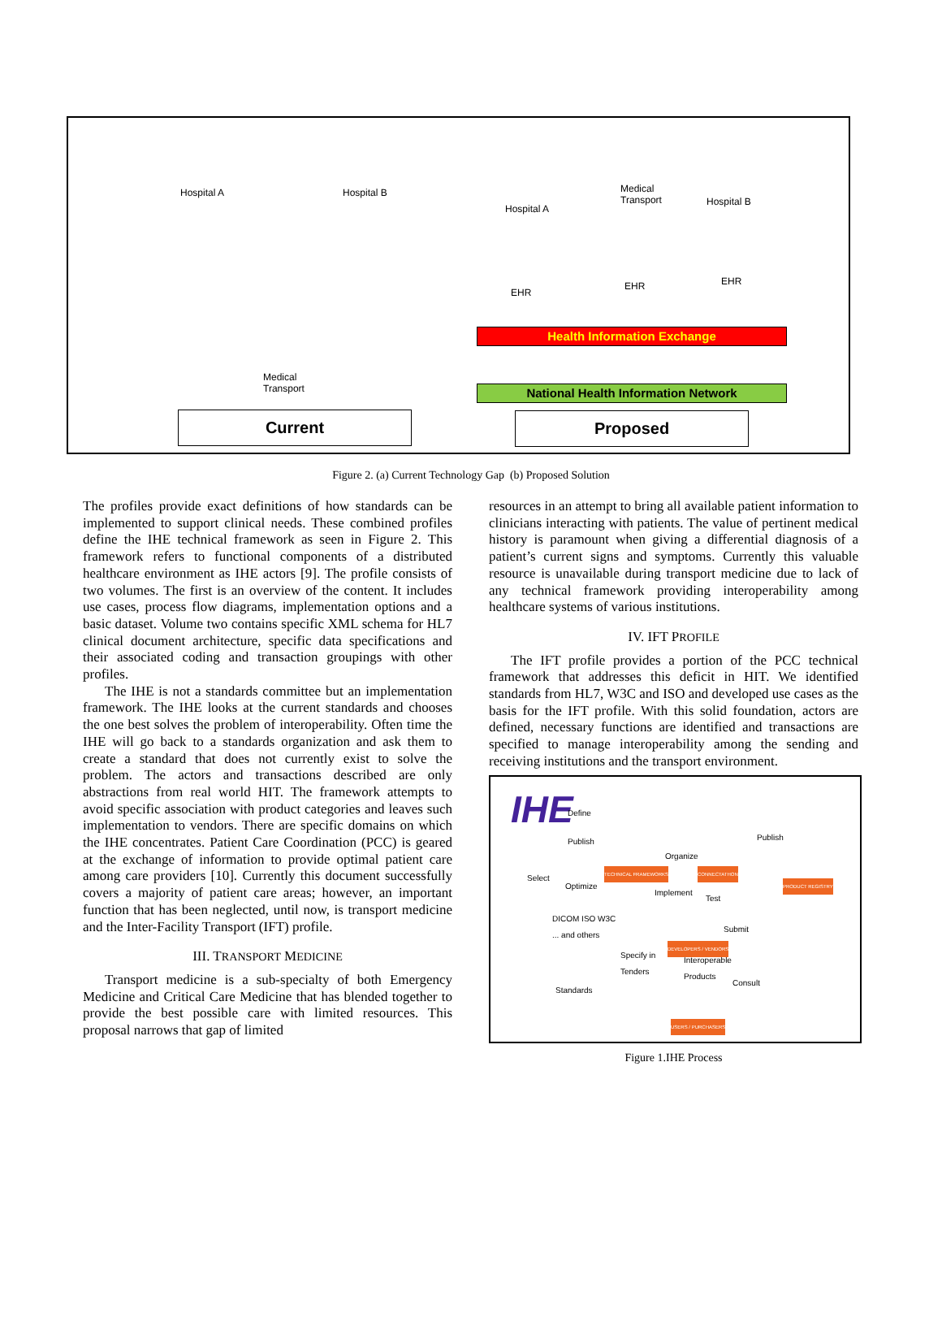Hospital A Hospital B
Medical
Transport
Hospital A
Medical
Transport
Hospital B
EHR
EHR EHR
Health Information Exchange
National Health Information Network
Current Proposed
Figure 2. (a) Current Technology Gap (b) Proposed Solution
The profiles provide exact definitions of how standards can be implemented to support clinical needs. These combined profiles define the IHE technical framework as seen in Figure 2. This framework refers to functional components of a distributed healthcare environment as IHE actors [9]. The profile consists of two volumes. The first is an overview of the content. It includes use cases, process flow diagrams, implementation options and a basic dataset. Volume two contains specific XML schema for HL7 clinical document architecture, specific data specifications and their associated coding and transaction groupings with other profiles.
The IHE is not a standards committee but an implementation framework. The IHE looks at the current standards and chooses the one best solves the problem of interoperability. Often time the IHE will go back to a standards organization and ask them to create a standard that does not currently exist to solve the problem. The actors and transactions described are only abstractions from real world HIT. The framework attempts to avoid specific association with product categories and leaves such implementation to vendors. There are specific domains on which the IHE concentrates. Patient Care Coordination (PCC) is geared at the exchange of information to provide optimal patient care among care providers [10]. Currently this document successfully covers a majority of patient care areas; however, an important function that has been neglected, until now, is transport medicine and the Inter-Facility Transport (IFT) profile.
III. TRANSPORT MEDICINE
Transport medicine is a sub-specialty of both Emergency Medicine and Critical Care Medicine that has blended together to provide the best possible care with limited resources. This proposal narrows that gap of limited
resources in an attempt to bring all available patient information to clinicians interacting with patients. The value of pertinent medical history is paramount when giving a differential diagnosis of a patient’s current signs and symptoms. Currently this valuable resource is unavailable during transport medicine due to lack of any technical framework providing interoperability among healthcare systems of various institutions.
IV. IFT PROFILE
The IFT profile provides a portion of the PCC technical framework that addresses this deficit in HIT. We identified standards from HL7, W3C and ISO and developed use cases as the basis for the IFT profile. With this solid foundation, actors are defined, necessary functions are identified and transactions are specified to manage interoperability among the sending and receiving institutions and the transport environment.
IHE Define
Publish
Select
Optimize
TECHNICAL FRAMEWORKS
Organize
CONNECTATHON
Publish
PRODUCT REGISTRY
Implement
Test
Submit
DICOM ISO W3C
... and others
Standards
Specify in
Tenders
Interoperable
Products
Consult
DEVELOPERS / VENDORS
USERS / PURCHASERS
Figure 1.IHE Process